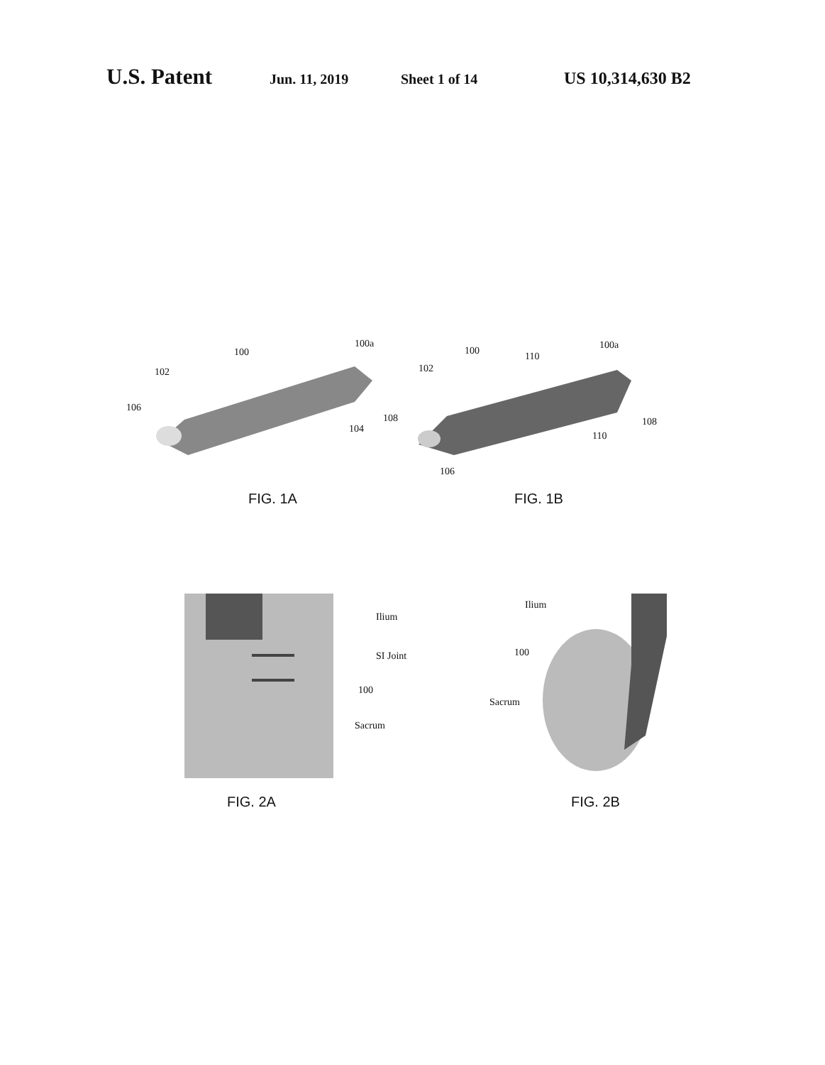U.S. Patent Jun. 11, 2019 Sheet 1 of 14 US 10,314,630 B2
100
100a
102
106
108
104
FIG. 1A
100 110
100a
102
108
110
106
FIG. 1B
Ilium
SI Joint
100
Sacrum
FIG. 2A
Ilium
100
Sacrum
FIG. 2B